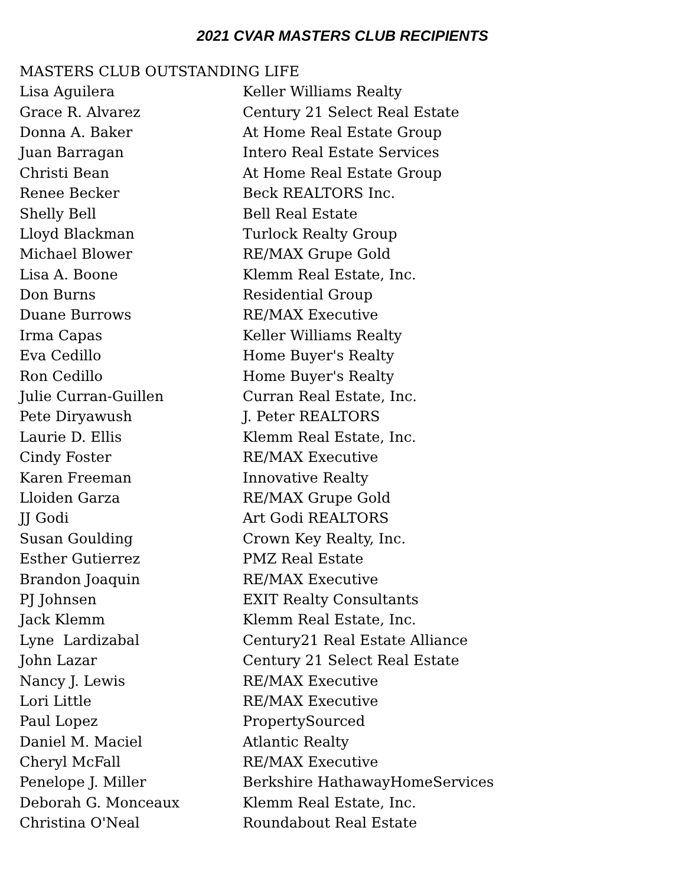2021 CVAR MASTERS CLUB RECIPIENTS
MASTERS CLUB OUTSTANDING LIFE
| Lisa Aguilera | Keller Williams Realty |
| Grace R. Alvarez | Century 21 Select Real Estate |
| Donna A. Baker | At Home Real Estate Group |
| Juan Barragan | Intero Real Estate Services |
| Christi Bean | At Home Real Estate Group |
| Renee Becker | Beck REALTORS Inc. |
| Shelly Bell | Bell Real Estate |
| Lloyd Blackman | Turlock Realty Group |
| Michael Blower | RE/MAX Grupe Gold |
| Lisa A. Boone | Klemm Real Estate, Inc. |
| Don Burns | Residential Group |
| Duane Burrows | RE/MAX Executive |
| Irma Capas | Keller Williams Realty |
| Eva Cedillo | Home Buyer's Realty |
| Ron Cedillo | Home Buyer's Realty |
| Julie Curran-Guillen | Curran Real Estate, Inc. |
| Pete Diryawush | J. Peter REALTORS |
| Laurie D. Ellis | Klemm Real Estate, Inc. |
| Cindy Foster | RE/MAX Executive |
| Karen Freeman | Innovative Realty |
| Lloiden Garza | RE/MAX Grupe Gold |
| JJ Godi | Art Godi REALTORS |
| Susan Goulding | Crown Key Realty, Inc. |
| Esther Gutierrez | PMZ Real Estate |
| Brandon Joaquin | RE/MAX Executive |
| PJ Johnsen | EXIT Realty Consultants |
| Jack Klemm | Klemm Real Estate, Inc. |
| Lyne Lardizabal | Century21 Real Estate Alliance |
| John Lazar | Century 21 Select Real Estate |
| Nancy J. Lewis | RE/MAX Executive |
| Lori Little | RE/MAX Executive |
| Paul Lopez | PropertySourced |
| Daniel M. Maciel | Atlantic Realty |
| Cheryl McFall | RE/MAX Executive |
| Penelope J. Miller | Berkshire HathawayHomeServices |
| Deborah G. Monceaux | Klemm Real Estate, Inc. |
| Christina O'Neal | Roundabout Real Estate |